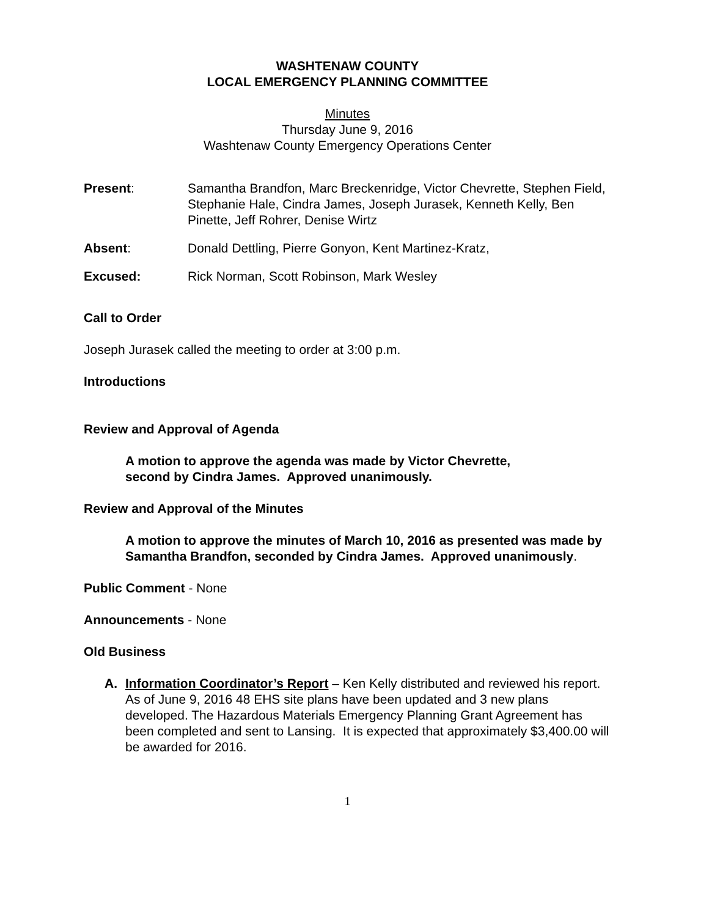WASHTENAW COUNTY
LOCAL EMERGENCY PLANNING COMMITTEE
Minutes
Thursday June 9, 2016
Washtenaw County Emergency Operations Center
Present: Samantha Brandfon, Marc Breckenridge, Victor Chevrette, Stephen Field, Stephanie Hale, Cindra James, Joseph Jurasek, Kenneth Kelly, Ben Pinette, Jeff Rohrer, Denise Wirtz
Absent: Donald Dettling, Pierre Gonyon, Kent Martinez-Kratz,
Excused: Rick Norman, Scott Robinson, Mark Wesley
Call to Order
Joseph Jurasek called the meeting to order at 3:00 p.m.
Introductions
Review and Approval of Agenda
A motion to approve the agenda was made by Victor Chevrette,
second by Cindra James. Approved unanimously.
Review and Approval of the Minutes
A motion to approve the minutes of March 10, 2016 as presented was made by Samantha Brandfon, seconded by Cindra James. Approved unanimously.
Public Comment - None
Announcements - None
Old Business
A. Information Coordinator’s Report – Ken Kelly distributed and reviewed his report. As of June 9, 2016 48 EHS site plans have been updated and 3 new plans developed. The Hazardous Materials Emergency Planning Grant Agreement has been completed and sent to Lansing. It is expected that approximately $3,400.00 will be awarded for 2016.
1